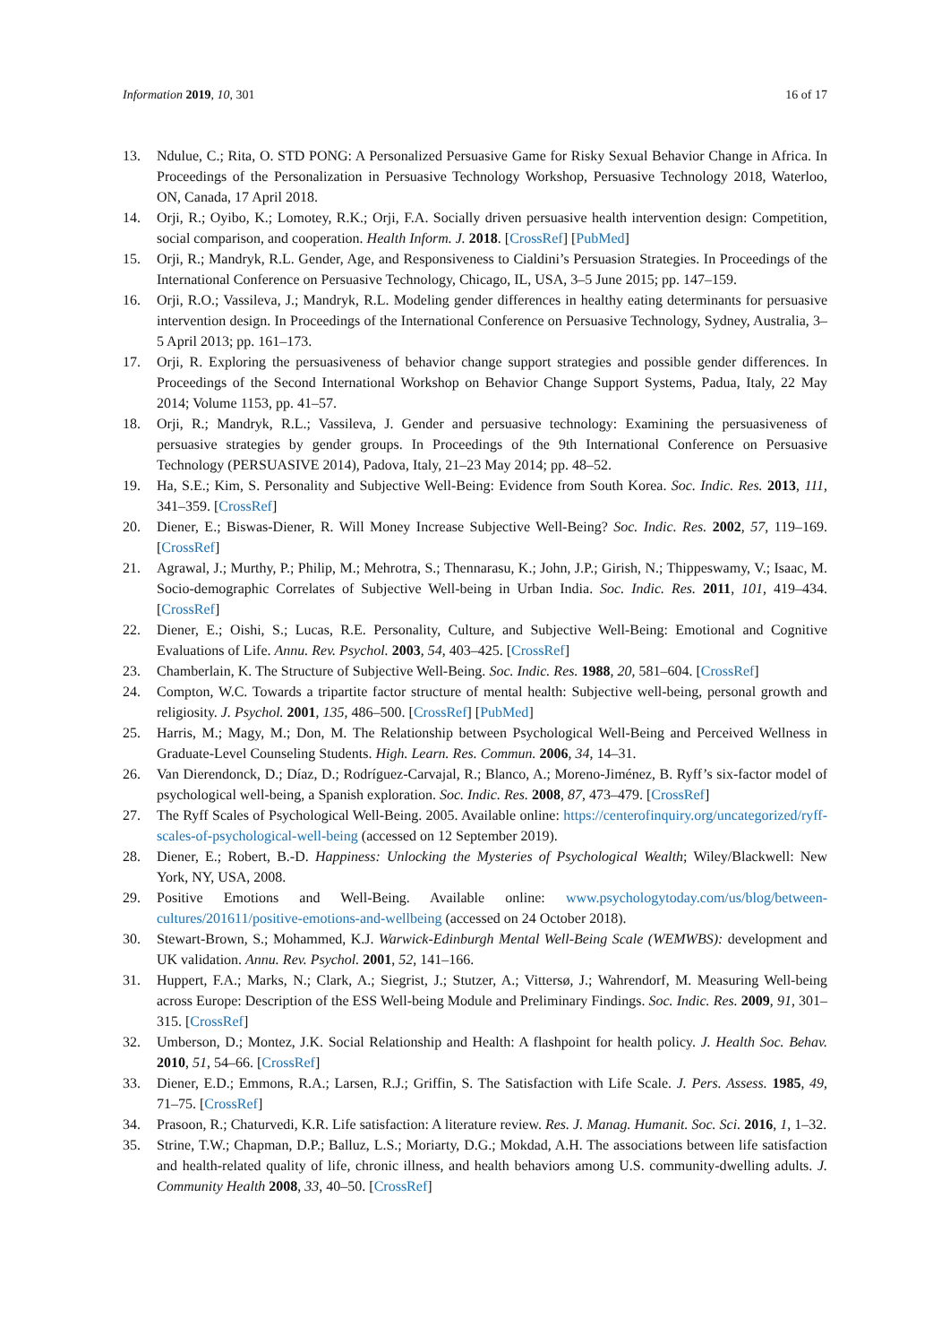Information 2019, 10, 301 16 of 17
13. Ndulue, C.; Rita, O. STD PONG: A Personalized Persuasive Game for Risky Sexual Behavior Change in Africa. In Proceedings of the Personalization in Persuasive Technology Workshop, Persuasive Technology 2018, Waterloo, ON, Canada, 17 April 2018.
14. Orji, R.; Oyibo, K.; Lomotey, R.K.; Orji, F.A. Socially driven persuasive health intervention design: Competition, social comparison, and cooperation. Health Inform. J. 2018. [CrossRef] [PubMed]
15. Orji, R.; Mandryk, R.L. Gender, Age, and Responsiveness to Cialdini’s Persuasion Strategies. In Proceedings of the International Conference on Persuasive Technology, Chicago, IL, USA, 3–5 June 2015; pp. 147–159.
16. Orji, R.O.; Vassileva, J.; Mandryk, R.L. Modeling gender differences in healthy eating determinants for persuasive intervention design. In Proceedings of the International Conference on Persuasive Technology, Sydney, Australia, 3–5 April 2013; pp. 161–173.
17. Orji, R. Exploring the persuasiveness of behavior change support strategies and possible gender differences. In Proceedings of the Second International Workshop on Behavior Change Support Systems, Padua, Italy, 22 May 2014; Volume 1153, pp. 41–57.
18. Orji, R.; Mandryk, R.L.; Vassileva, J. Gender and persuasive technology: Examining the persuasiveness of persuasive strategies by gender groups. In Proceedings of the 9th International Conference on Persuasive Technology (PERSUASIVE 2014), Padova, Italy, 21–23 May 2014; pp. 48–52.
19. Ha, S.E.; Kim, S. Personality and Subjective Well-Being: Evidence from South Korea. Soc. Indic. Res. 2013, 111, 341–359. [CrossRef]
20. Diener, E.; Biswas-Diener, R. Will Money Increase Subjective Well-Being? Soc. Indic. Res. 2002, 57, 119–169. [CrossRef]
21. Agrawal, J.; Murthy, P.; Philip, M.; Mehrotra, S.; Thennarasu, K.; John, J.P.; Girish, N.; Thippeswamy, V.; Isaac, M. Socio-demographic Correlates of Subjective Well-being in Urban India. Soc. Indic. Res. 2011, 101, 419–434. [CrossRef]
22. Diener, E.; Oishi, S.; Lucas, R.E. Personality, Culture, and Subjective Well-Being: Emotional and Cognitive Evaluations of Life. Annu. Rev. Psychol. 2003, 54, 403–425. [CrossRef]
23. Chamberlain, K. The Structure of Subjective Well-Being. Soc. Indic. Res. 1988, 20, 581–604. [CrossRef]
24. Compton, W.C. Towards a tripartite factor structure of mental health: Subjective well-being, personal growth and religiosity. J. Psychol. 2001, 135, 486–500. [CrossRef] [PubMed]
25. Harris, M.; Magy, M.; Don, M. The Relationship between Psychological Well-Being and Perceived Wellness in Graduate-Level Counseling Students. High. Learn. Res. Commun. 2006, 34, 14–31.
26. Van Dierendonck, D.; Díaz, D.; Rodríguez-Carvajal, R.; Blanco, A.; Moreno-Jiménez, B. Ryff’s six-factor model of psychological well-being, a Spanish exploration. Soc. Indic. Res. 2008, 87, 473–479. [CrossRef]
27. The Ryff Scales of Psychological Well-Being. 2005. Available online: https://centerofinquiry.org/uncategorized/ryff-scales-of-psychological-well-being (accessed on 12 September 2019).
28. Diener, E.; Robert, B.-D. Happiness: Unlocking the Mysteries of Psychological Wealth; Wiley/Blackwell: New York, NY, USA, 2008.
29. Positive Emotions and Well-Being. Available online: www.psychologytoday.com/us/blog/between-cultures/201611/positive-emotions-and-wellbeing (accessed on 24 October 2018).
30. Stewart-Brown, S.; Mohammed, K.J. Warwick-Edinburgh Mental Well-Being Scale (WEMWBS): development and UK validation. Annu. Rev. Psychol. 2001, 52, 141–166.
31. Huppert, F.A.; Marks, N.; Clark, A.; Siegrist, J.; Stutzer, A.; Vittersø, J.; Wahrendorf, M. Measuring Well-being across Europe: Description of the ESS Well-being Module and Preliminary Findings. Soc. Indic. Res. 2009, 91, 301–315. [CrossRef]
32. Umberson, D.; Montez, J.K. Social Relationship and Health: A flashpoint for health policy. J. Health Soc. Behav. 2010, 51, 54–66. [CrossRef]
33. Diener, E.D.; Emmons, R.A.; Larsen, R.J.; Griffin, S. The Satisfaction with Life Scale. J. Pers. Assess. 1985, 49, 71–75. [CrossRef]
34. Prasoon, R.; Chaturvedi, K.R. Life satisfaction: A literature review. Res. J. Manag. Humanit. Soc. Sci. 2016, 1, 1–32.
35. Strine, T.W.; Chapman, D.P.; Balluz, L.S.; Moriarty, D.G.; Mokdad, A.H. The associations between life satisfaction and health-related quality of life, chronic illness, and health behaviors among U.S. community-dwelling adults. J. Community Health 2008, 33, 40–50. [CrossRef]